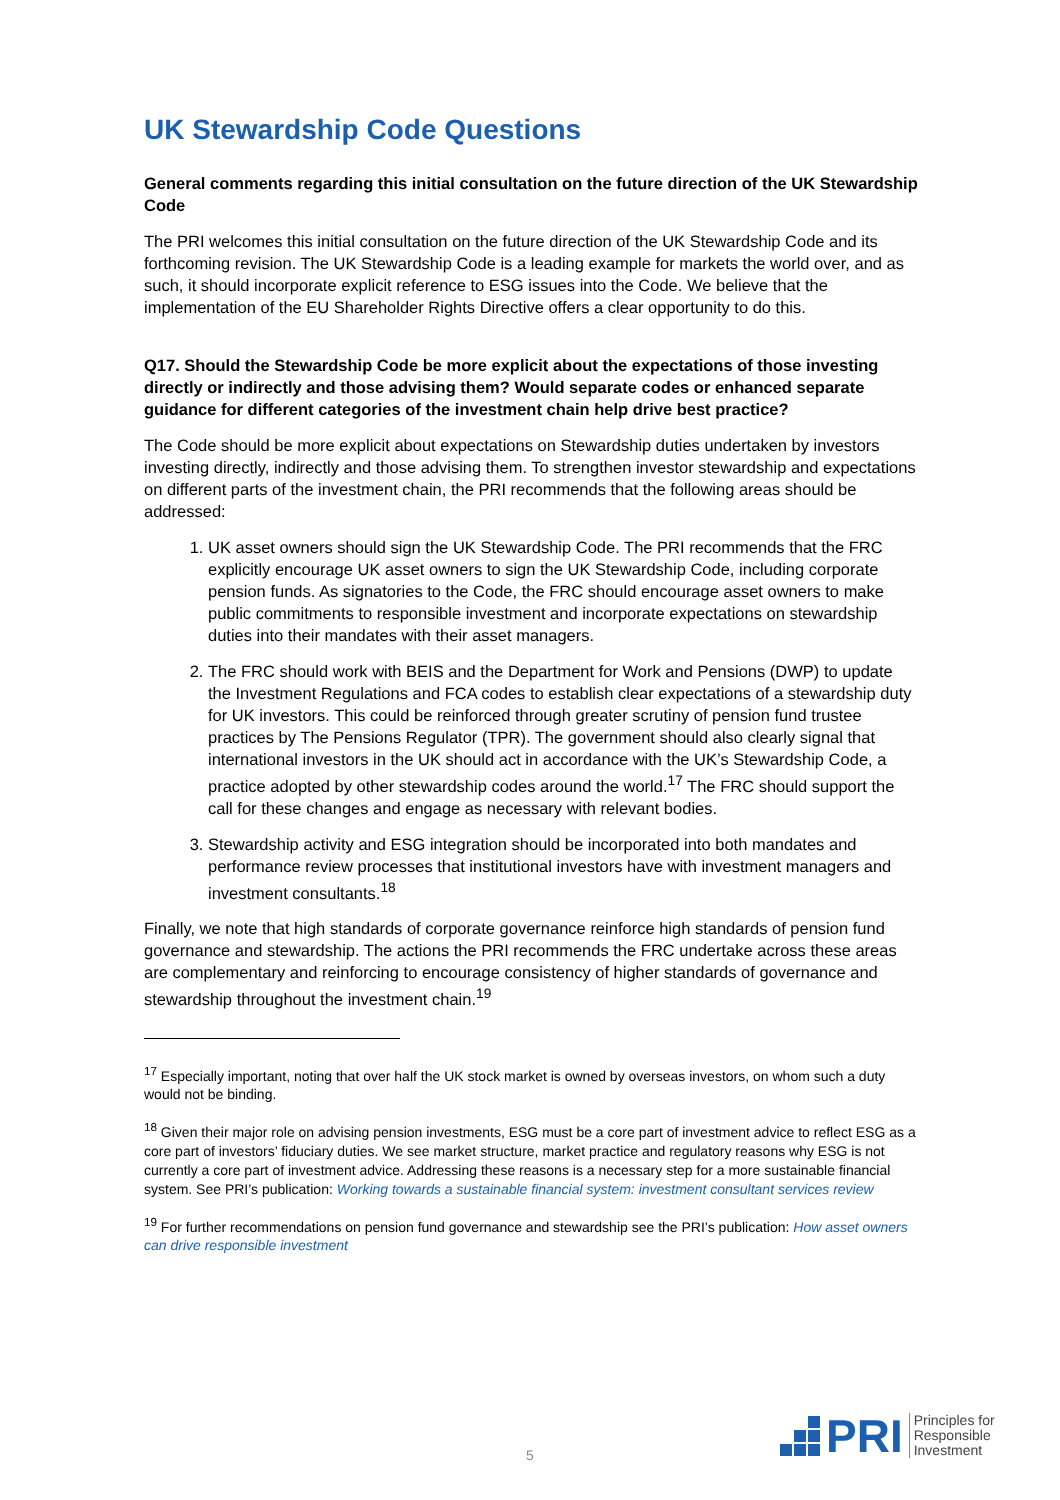UK Stewardship Code Questions
General comments regarding this initial consultation on the future direction of the UK Stewardship Code
The PRI welcomes this initial consultation on the future direction of the UK Stewardship Code and its forthcoming revision. The UK Stewardship Code is a leading example for markets the world over, and as such, it should incorporate explicit reference to ESG issues into the Code. We believe that the implementation of the EU Shareholder Rights Directive offers a clear opportunity to do this.
Q17. Should the Stewardship Code be more explicit about the expectations of those investing directly or indirectly and those advising them? Would separate codes or enhanced separate guidance for different categories of the investment chain help drive best practice?
The Code should be more explicit about expectations on Stewardship duties undertaken by investors investing directly, indirectly and those advising them. To strengthen investor stewardship and expectations on different parts of the investment chain, the PRI recommends that the following areas should be addressed:
1. UK asset owners should sign the UK Stewardship Code. The PRI recommends that the FRC explicitly encourage UK asset owners to sign the UK Stewardship Code, including corporate pension funds. As signatories to the Code, the FRC should encourage asset owners to make public commitments to responsible investment and incorporate expectations on stewardship duties into their mandates with their asset managers.
2. The FRC should work with BEIS and the Department for Work and Pensions (DWP) to update the Investment Regulations and FCA codes to establish clear expectations of a stewardship duty for UK investors. This could be reinforced through greater scrutiny of pension fund trustee practices by The Pensions Regulator (TPR). The government should also clearly signal that international investors in the UK should act in accordance with the UK’s Stewardship Code, a practice adopted by other stewardship codes around the world.<sup>17</sup> The FRC should support the call for these changes and engage as necessary with relevant bodies.
3. Stewardship activity and ESG integration should be incorporated into both mandates and performance review processes that institutional investors have with investment managers and investment consultants.<sup>18</sup>
Finally, we note that high standards of corporate governance reinforce high standards of pension fund governance and stewardship. The actions the PRI recommends the FRC undertake across these areas are complementary and reinforcing to encourage consistency of higher standards of governance and stewardship throughout the investment chain.<sup>19</sup>
<sup>17</sup> Especially important, noting that over half the UK stock market is owned by overseas investors, on whom such a duty would not be binding.
<sup>18</sup> Given their major role on advising pension investments, ESG must be a core part of investment advice to reflect ESG as a core part of investors’ fiduciary duties. We see market structure, market practice and regulatory reasons why ESG is not currently a core part of investment advice. Addressing these reasons is a necessary step for a more sustainable financial system. See PRI’s publication: Working towards a sustainable financial system: investment consultant services review
<sup>19</sup> For further recommendations on pension fund governance and stewardship see the PRI’s publication: How asset owners can drive responsible investment
5
PRI
Principles for
Responsible
Investment